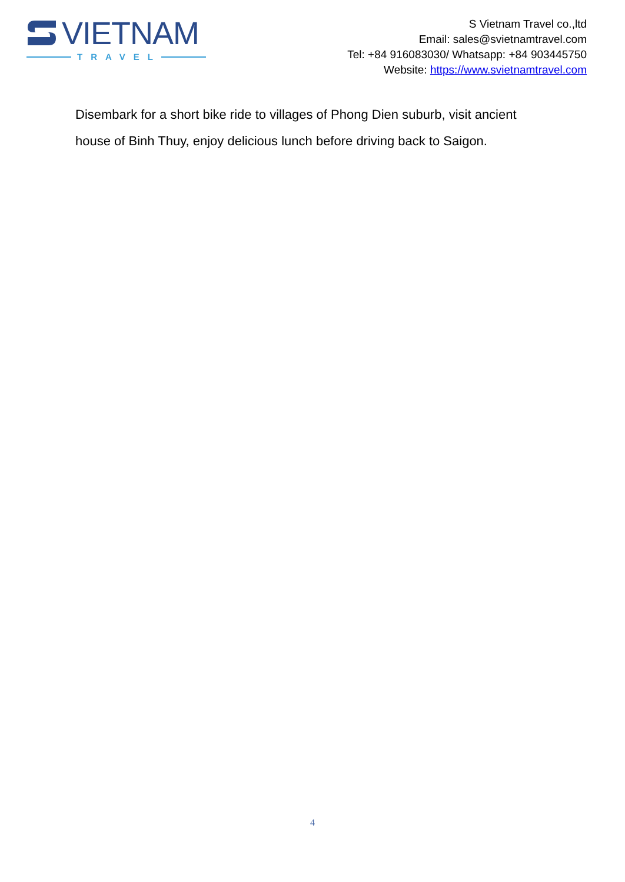VIETNAM
TRAVEL
S Vietnam Travel co.,ltd
Email: sales@svietnamtravel.com
Tel: +84 916083030/ Whatsapp: +84 903445750
Website: https://www.svietnamtravel.com
Disembark for a short bike ride to villages of Phong Dien suburb, visit ancient house of Binh Thuy, enjoy delicious lunch before driving back to Saigon.
4